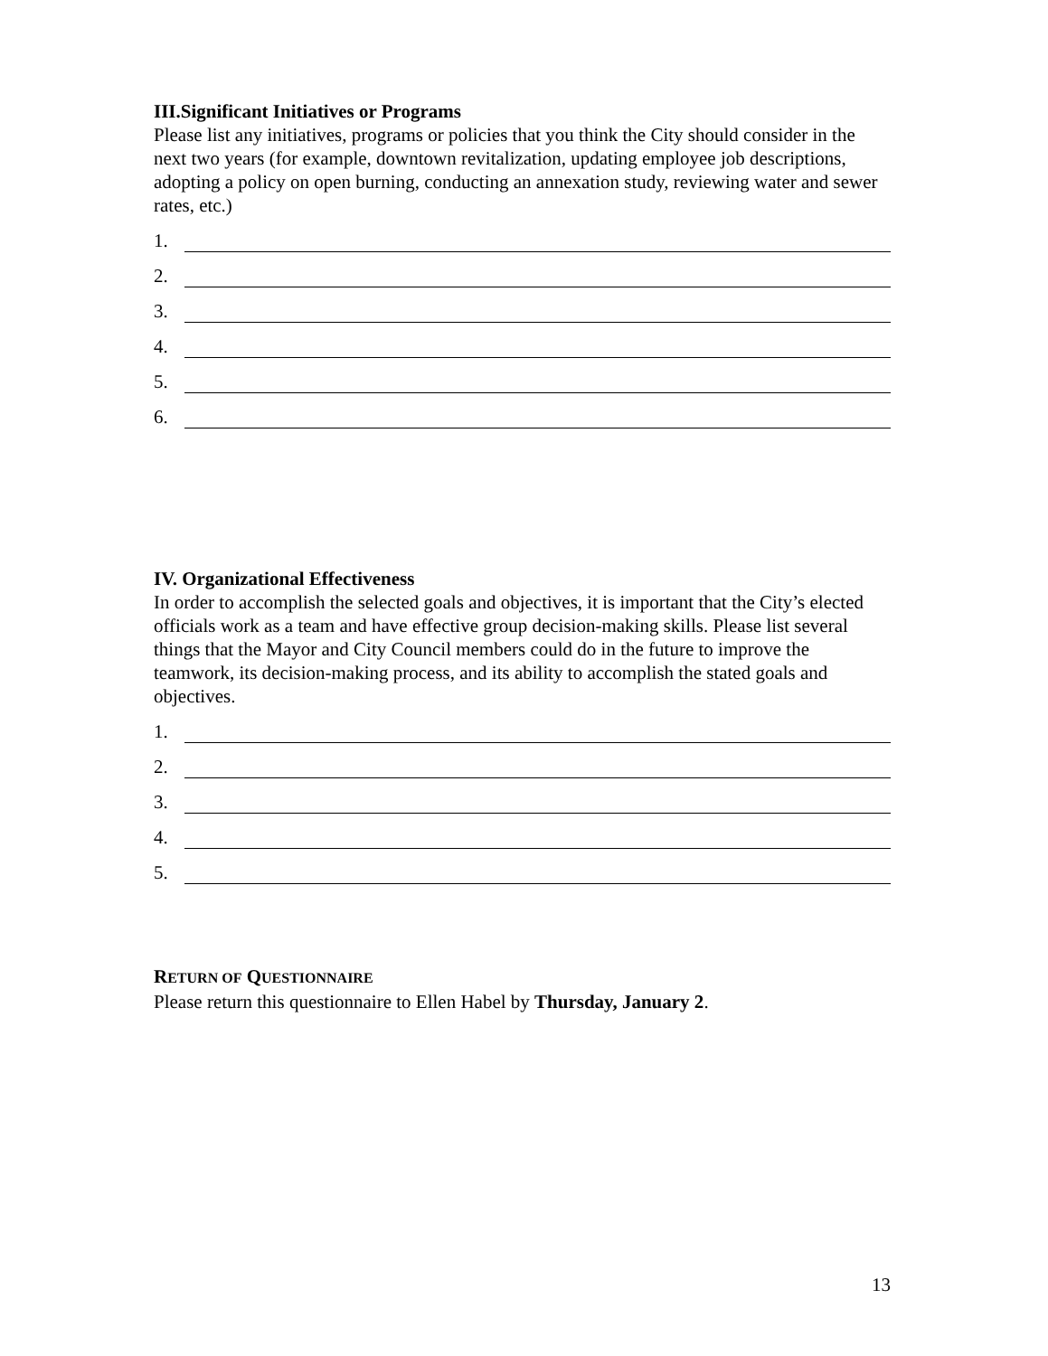III.Significant Initiatives or Programs
Please list any initiatives, programs or policies that you think the City should consider in the next two years (for example, downtown revitalization, updating employee job descriptions, adopting a policy on open burning, conducting an annexation study, reviewing water and sewer rates, etc.)
1.
2.
3.
4.
5.
6.
IV. Organizational Effectiveness
In order to accomplish the selected goals and objectives, it is important that the City’s elected officials work as a team and have effective group decision-making skills. Please list several things that the Mayor and City Council members could do in the future to improve the teamwork, its decision-making process, and its ability to accomplish the stated goals and objectives.
1.
2.
3.
4.
5.
RETURN OF QUESTIONNAIRE
Please return this questionnaire to Ellen Habel by Thursday, January 2.
13